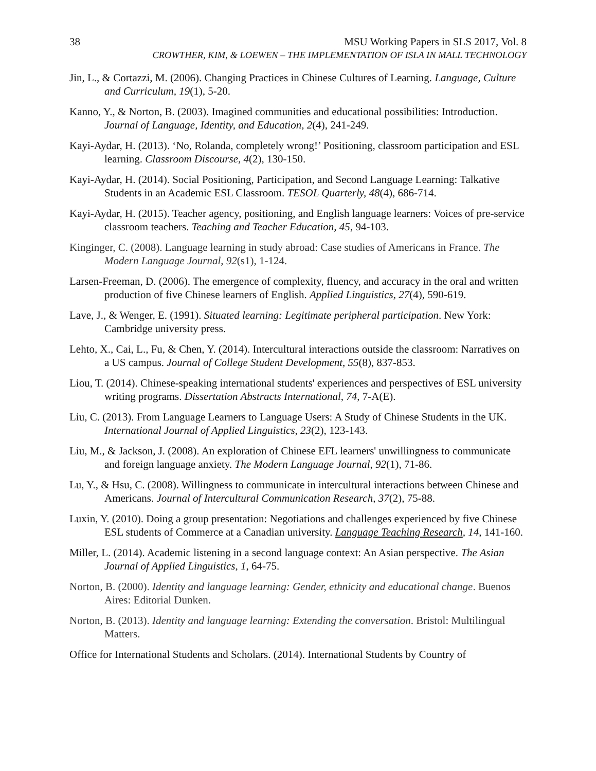38 MSU Working Papers in SLS 2017, Vol. 8
CROWTHER, KIM, & LOEWEN – THE IMPLEMENTATION OF ISLA IN MALL TECHNOLOGY
Jin, L., & Cortazzi, M. (2006). Changing Practices in Chinese Cultures of Learning. Language, Culture and Curriculum, 19(1), 5-20.
Kanno, Y., & Norton, B. (2003). Imagined communities and educational possibilities: Introduction. Journal of Language, Identity, and Education, 2(4), 241-249.
Kayi-Aydar, H. (2013). ‘No, Rolanda, completely wrong!’ Positioning, classroom participation and ESL learning. Classroom Discourse, 4(2), 130-150.
Kayi-Aydar, H. (2014). Social Positioning, Participation, and Second Language Learning: Talkative Students in an Academic ESL Classroom. TESOL Quarterly, 48(4), 686-714.
Kayi-Aydar, H. (2015). Teacher agency, positioning, and English language learners: Voices of pre-service classroom teachers. Teaching and Teacher Education, 45, 94-103.
Kinginger, C. (2008). Language learning in study abroad: Case studies of Americans in France. The Modern Language Journal, 92(s1), 1-124.
Larsen-Freeman, D. (2006). The emergence of complexity, fluency, and accuracy in the oral and written production of five Chinese learners of English. Applied Linguistics, 27(4), 590-619.
Lave, J., & Wenger, E. (1991). Situated learning: Legitimate peripheral participation. New York: Cambridge university press.
Lehto, X., Cai, L., Fu, & Chen, Y. (2014). Intercultural interactions outside the classroom: Narratives on a US campus. Journal of College Student Development, 55(8), 837-853.
Liou, T. (2014). Chinese-speaking international students' experiences and perspectives of ESL university writing programs. Dissertation Abstracts International, 74, 7-A(E).
Liu, C. (2013). From Language Learners to Language Users: A Study of Chinese Students in the UK. International Journal of Applied Linguistics, 23(2), 123-143.
Liu, M., & Jackson, J. (2008). An exploration of Chinese EFL learners' unwillingness to communicate and foreign language anxiety. The Modern Language Journal, 92(1), 71-86.
Lu, Y., & Hsu, C. (2008). Willingness to communicate in intercultural interactions between Chinese and Americans. Journal of Intercultural Communication Research, 37(2), 75-88.
Luxin, Y. (2010). Doing a group presentation: Negotiations and challenges experienced by five Chinese ESL students of Commerce at a Canadian university. Language Teaching Research, 14, 141-160.
Miller, L. (2014). Academic listening in a second language context: An Asian perspective. The Asian Journal of Applied Linguistics, 1, 64-75.
Norton, B. (2000). Identity and language learning: Gender, ethnicity and educational change. Buenos Aires: Editorial Dunken.
Norton, B. (2013). Identity and language learning: Extending the conversation. Bristol: Multilingual Matters.
Office for International Students and Scholars. (2014). International Students by Country of